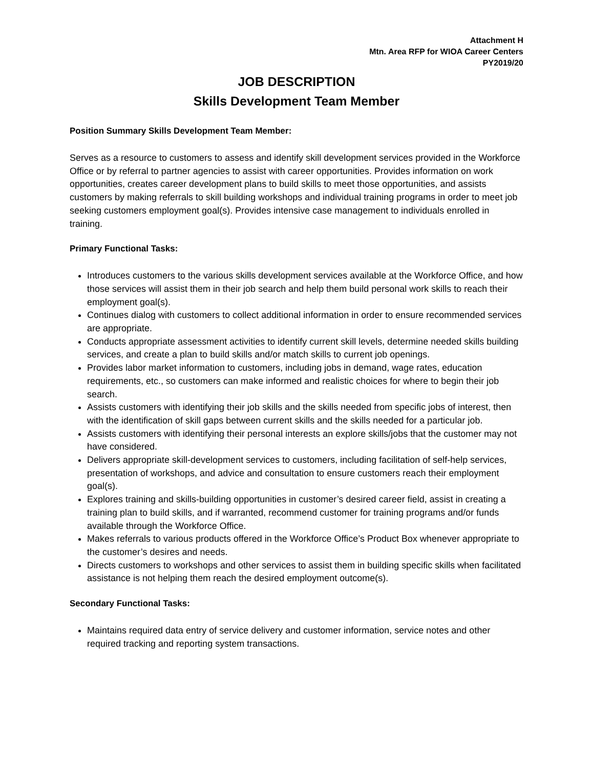Attachment H
Mtn. Area RFP for WIOA Career Centers
PY2019/20
JOB DESCRIPTION
Skills Development Team Member
Position Summary Skills Development Team Member:
Serves as a resource to customers to assess and identify skill development services provided in the Workforce Office or by referral to partner agencies to assist with career opportunities. Provides information on work opportunities, creates career development plans to build skills to meet those opportunities, and assists customers by making referrals to skill building workshops and individual training programs in order to meet job seeking customers employment goal(s). Provides intensive case management to individuals enrolled in training.
Primary Functional Tasks:
Introduces customers to the various skills development services available at the Workforce Office, and how those services will assist them in their job search and help them build personal work skills to reach their employment goal(s).
Continues dialog with customers to collect additional information in order to ensure recommended services are appropriate.
Conducts appropriate assessment activities to identify current skill levels, determine needed skills building services, and create a plan to build skills and/or match skills to current job openings.
Provides labor market information to customers, including jobs in demand, wage rates, education requirements, etc., so customers can make informed and realistic choices for where to begin their job search.
Assists customers with identifying their job skills and the skills needed from specific jobs of interest, then with the identification of skill gaps between current skills and the skills needed for a particular job.
Assists customers with identifying their personal interests an explore skills/jobs that the customer may not have considered.
Delivers appropriate skill-development services to customers, including facilitation of self-help services, presentation of workshops, and advice and consultation to ensure customers reach their employment goal(s).
Explores training and skills-building opportunities in customer’s desired career field, assist in creating a training plan to build skills, and if warranted, recommend customer for training programs and/or funds available through the Workforce Office.
Makes referrals to various products offered in the Workforce Office’s Product Box whenever appropriate to the customer’s desires and needs.
Directs customers to workshops and other services to assist them in building specific skills when facilitated assistance is not helping them reach the desired employment outcome(s).
Secondary Functional Tasks:
Maintains required data entry of service delivery and customer information, service notes and other required tracking and reporting system transactions.